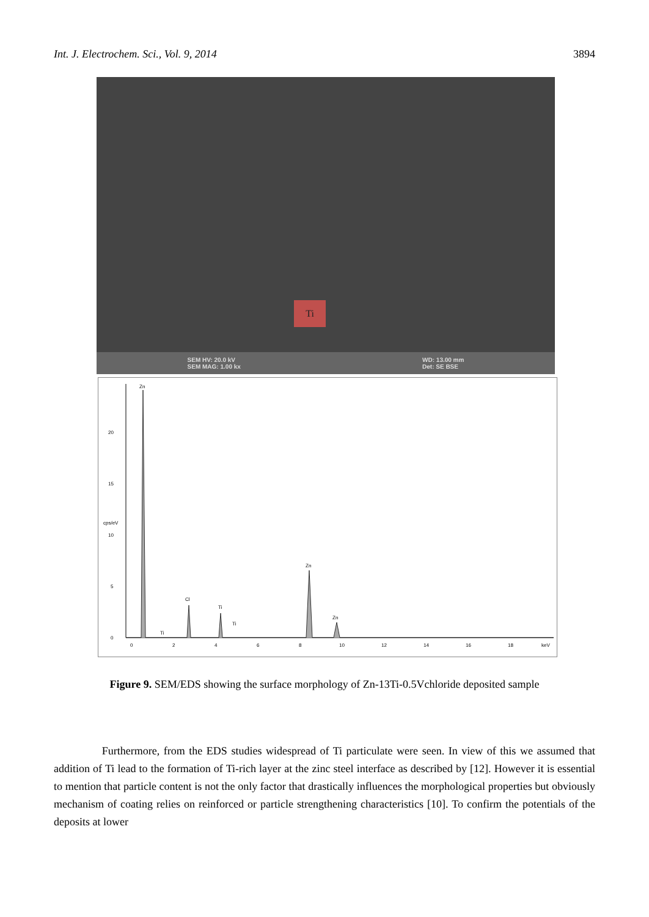Int. J. Electrochem. Sci., Vol. 9, 2014 3894
Ti
SEM HV: 20.0 kV
SEM MAG: 1.00 kx WD: 13.00 mm
Det: SE BSE
0
5
10
15
20
cps/eV
0
2
4
6
8
10
12
14
16
18
keV
Zn
Ti
Cl
Ti
Ti
Zn
Zn
Figure 9. SEM/EDS showing the surface morphology of Zn-13Ti-0.5Vchloride deposited sample
Furthermore, from the EDS studies widespread of Ti particulate were seen. In view of this we assumed that addition of Ti lead to the formation of Ti-rich layer at the zinc steel interface as described by [12]. However it is essential to mention that particle content is not the only factor that drastically influences the morphological properties but obviously mechanism of coating relies on reinforced or particle strengthening characteristics [10]. To confirm the potentials of the deposits at lower